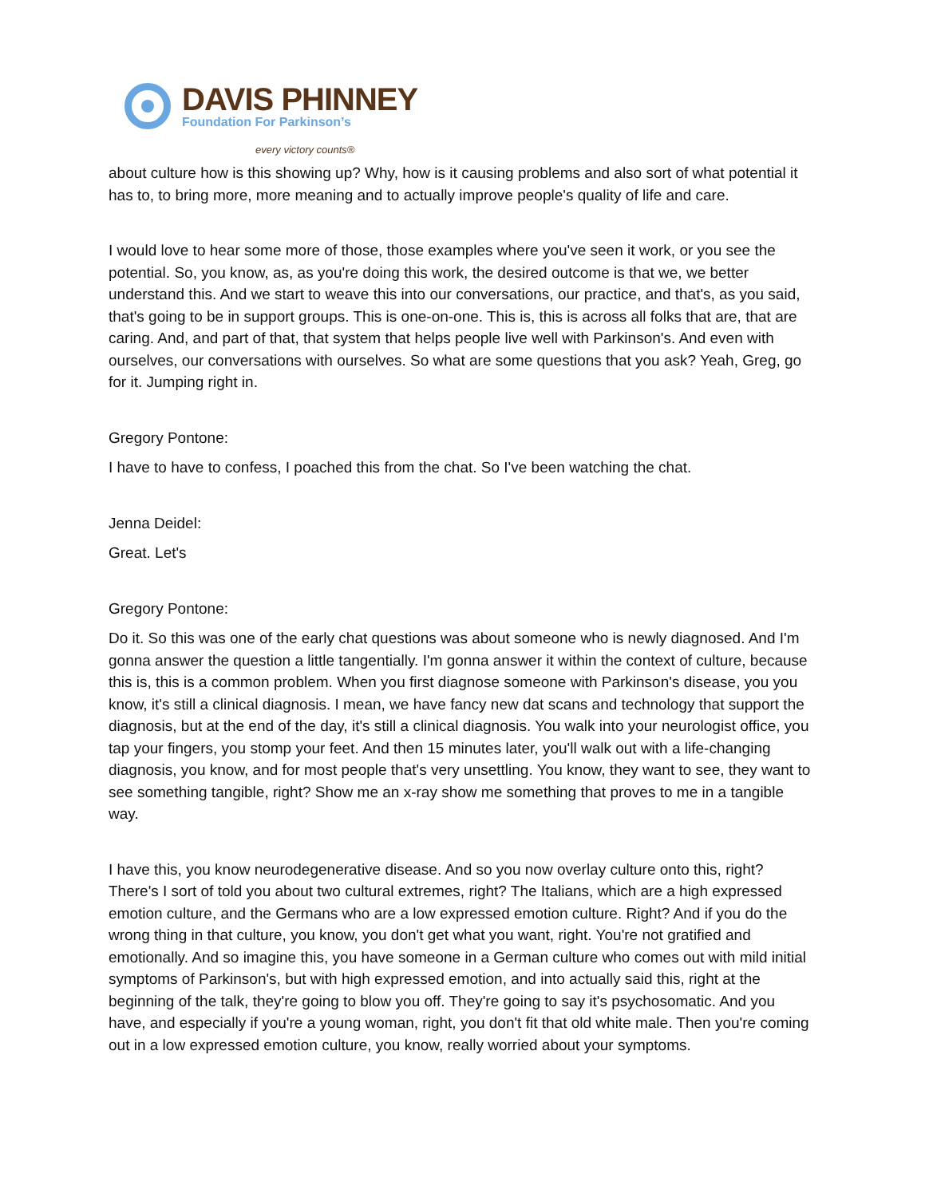DAVIS PHINNEY
Foundation For Parkinson’s
every victory counts®
about culture how is this showing up? Why, how is it causing problems and also sort of what potential it has to, to bring more, more meaning and to actually improve people's quality of life and care.
I would love to hear some more of those, those examples where you've seen it work, or you see the potential. So, you know, as, as you're doing this work, the desired outcome is that we, we better understand this. And we start to weave this into our conversations, our practice, and that's, as you said, that's going to be in support groups. This is one-on-one. This is, this is across all folks that are, that are caring. And, and part of that, that system that helps people live well with Parkinson's. And even with ourselves, our conversations with ourselves. So what are some questions that you ask? Yeah, Greg, go for it. Jumping right in.
Gregory Pontone:
I have to have to confess, I poached this from the chat. So I've been watching the chat.
Jenna Deidel:
Great. Let's
Gregory Pontone:
Do it. So this was one of the early chat questions was about someone who is newly diagnosed. And I'm gonna answer the question a little tangentially. I'm gonna answer it within the context of culture, because this is, this is a common problem. When you first diagnose someone with Parkinson's disease, you you know, it's still a clinical diagnosis. I mean, we have fancy new dat scans and technology that support the diagnosis, but at the end of the day, it's still a clinical diagnosis. You walk into your neurologist office, you tap your fingers, you stomp your feet. And then 15 minutes later, you'll walk out with a life-changing diagnosis, you know, and for most people that's very unsettling. You know, they want to see, they want to see something tangible, right? Show me an x-ray show me something that proves to me in a tangible way.
I have this, you know neurodegenerative disease. And so you now overlay culture onto this, right? There's I sort of told you about two cultural extremes, right? The Italians, which are a high expressed emotion culture, and the Germans who are a low expressed emotion culture. Right? And if you do the wrong thing in that culture, you know, you don't get what you want, right. You're not gratified and emotionally. And so imagine this, you have someone in a German culture who comes out with mild initial symptoms of Parkinson's, but with high expressed emotion, and into actually said this, right at the beginning of the talk, they're going to blow you off. They're going to say it's psychosomatic. And you have, and especially if you're a young woman, right, you don't fit that old white male. Then you're coming out in a low expressed emotion culture, you know, really worried about your symptoms.